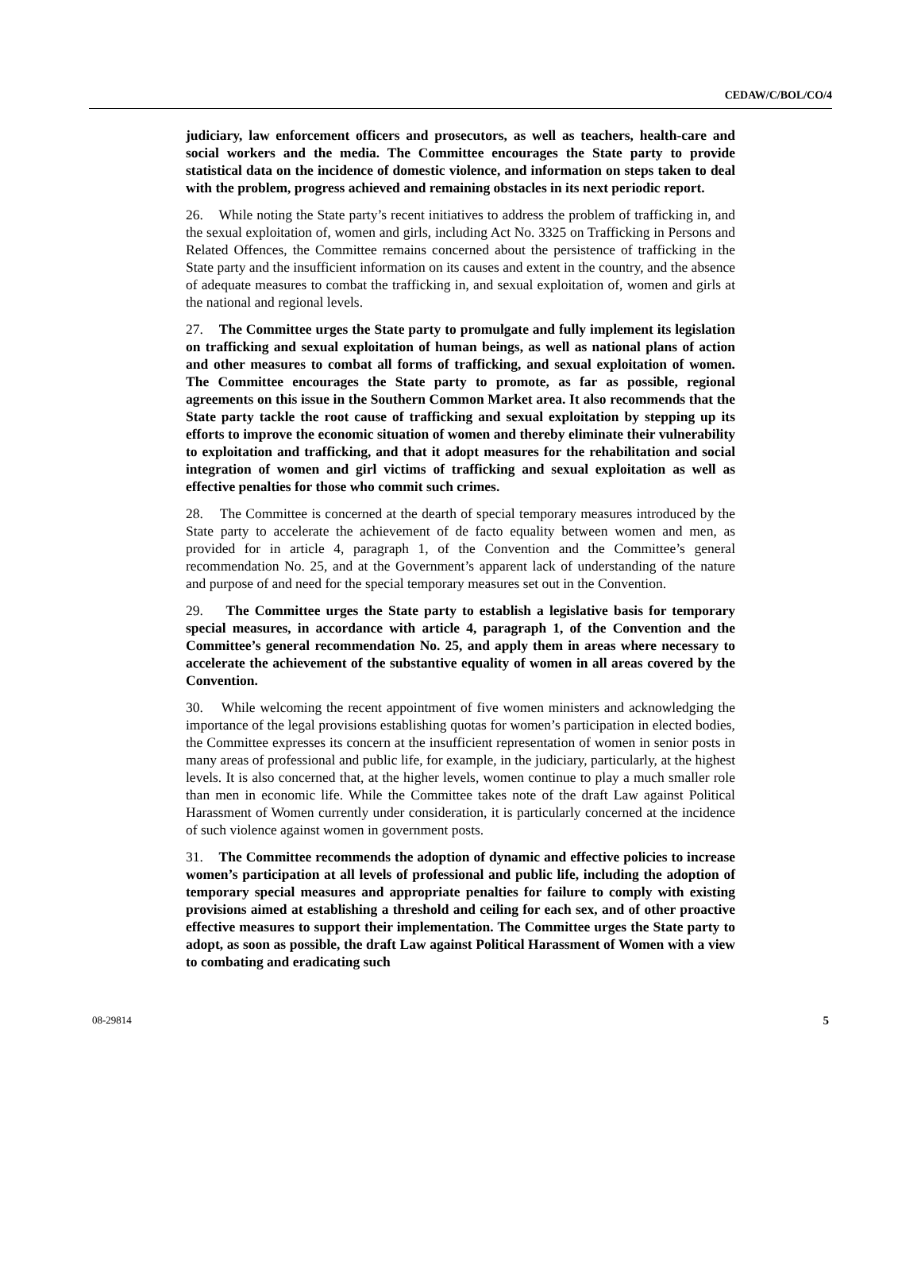CEDAW/C/BOL/CO/4
judiciary, law enforcement officers and prosecutors, as well as teachers, health-care and social workers and the media. The Committee encourages the State party to provide statistical data on the incidence of domestic violence, and information on steps taken to deal with the problem, progress achieved and remaining obstacles in its next periodic report.
26. While noting the State party’s recent initiatives to address the problem of trafficking in, and the sexual exploitation of, women and girls, including Act No. 3325 on Trafficking in Persons and Related Offences, the Committee remains concerned about the persistence of trafficking in the State party and the insufficient information on its causes and extent in the country, and the absence of adequate measures to combat the trafficking in, and sexual exploitation of, women and girls at the national and regional levels.
27. The Committee urges the State party to promulgate and fully implement its legislation on trafficking and sexual exploitation of human beings, as well as national plans of action and other measures to combat all forms of trafficking, and sexual exploitation of women. The Committee encourages the State party to promote, as far as possible, regional agreements on this issue in the Southern Common Market area. It also recommends that the State party tackle the root cause of trafficking and sexual exploitation by stepping up its efforts to improve the economic situation of women and thereby eliminate their vulnerability to exploitation and trafficking, and that it adopt measures for the rehabilitation and social integration of women and girl victims of trafficking and sexual exploitation as well as effective penalties for those who commit such crimes.
28. The Committee is concerned at the dearth of special temporary measures introduced by the State party to accelerate the achievement of de facto equality between women and men, as provided for in article 4, paragraph 1, of the Convention and the Committee’s general recommendation No. 25, and at the Government’s apparent lack of understanding of the nature and purpose of and need for the special temporary measures set out in the Convention.
29. The Committee urges the State party to establish a legislative basis for temporary special measures, in accordance with article 4, paragraph 1, of the Convention and the Committee’s general recommendation No. 25, and apply them in areas where necessary to accelerate the achievement of the substantive equality of women in all areas covered by the Convention.
30. While welcoming the recent appointment of five women ministers and acknowledging the importance of the legal provisions establishing quotas for women’s participation in elected bodies, the Committee expresses its concern at the insufficient representation of women in senior posts in many areas of professional and public life, for example, in the judiciary, particularly, at the highest levels. It is also concerned that, at the higher levels, women continue to play a much smaller role than men in economic life. While the Committee takes note of the draft Law against Political Harassment of Women currently under consideration, it is particularly concerned at the incidence of such violence against women in government posts.
31. The Committee recommends the adoption of dynamic and effective policies to increase women’s participation at all levels of professional and public life, including the adoption of temporary special measures and appropriate penalties for failure to comply with existing provisions aimed at establishing a threshold and ceiling for each sex, and of other proactive effective measures to support their implementation. The Committee urges the State party to adopt, as soon as possible, the draft Law against Political Harassment of Women with a view to combating and eradicating such
08-29814 5